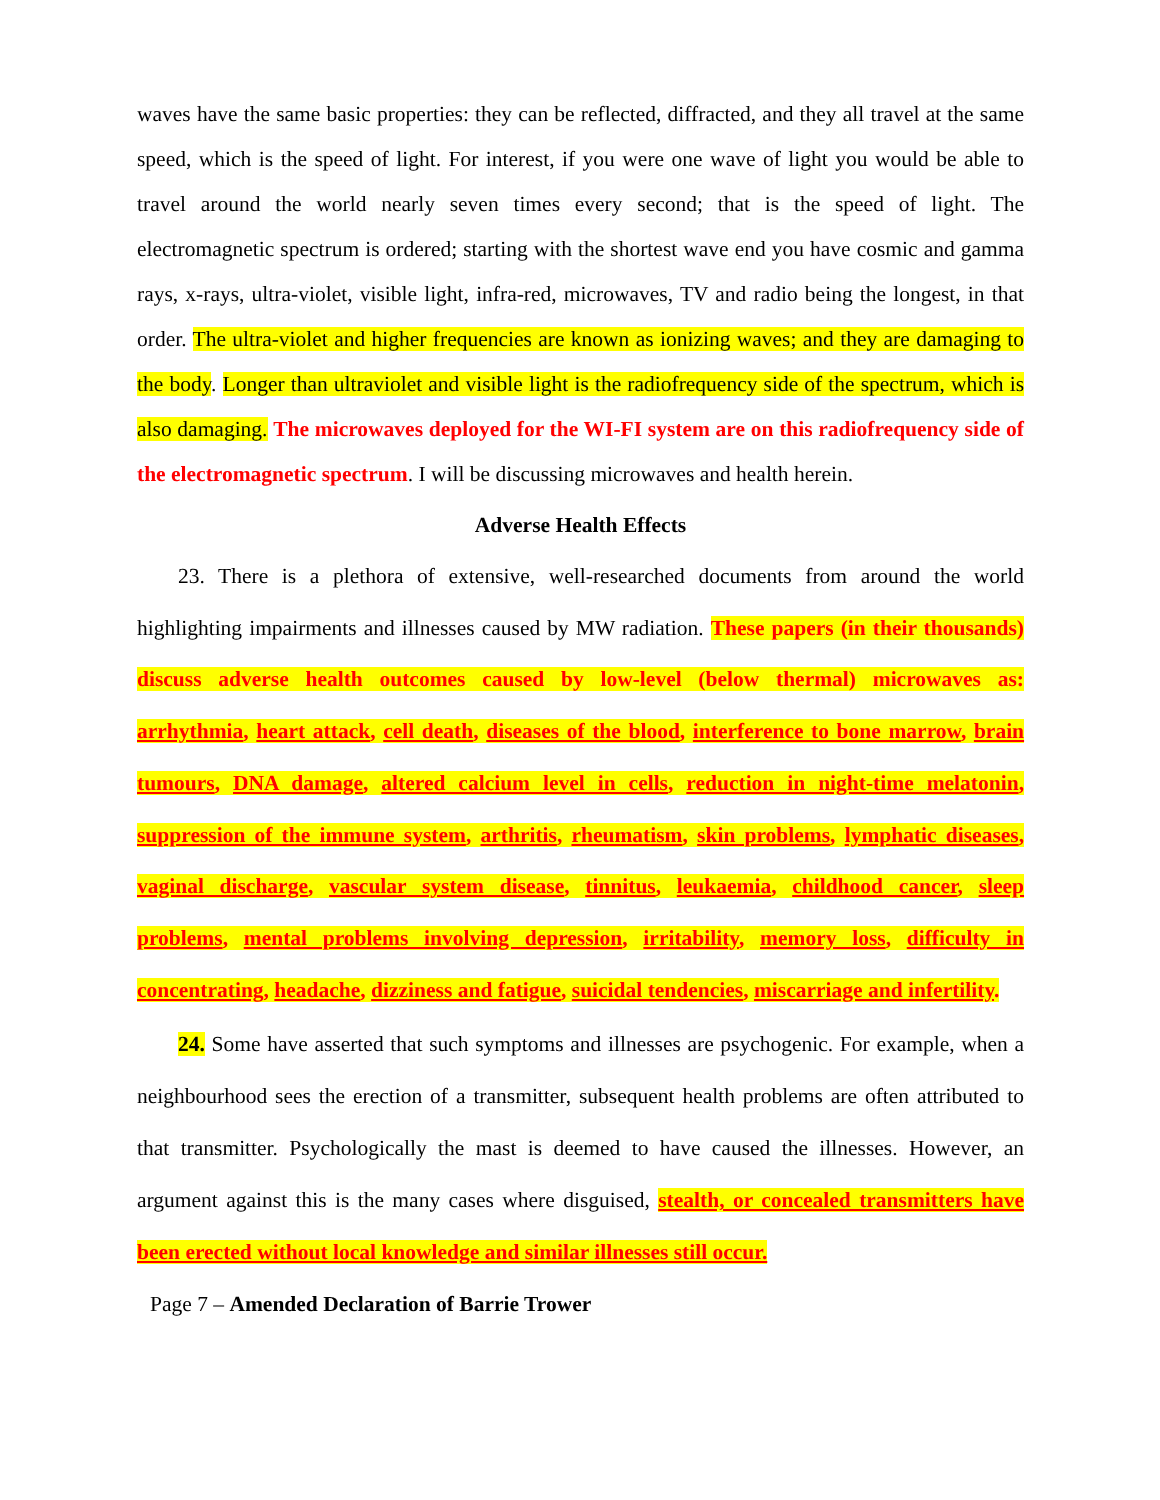waves have the same basic properties: they can be reflected, diffracted, and they all travel at the same speed, which is the speed of light. For interest, if you were one wave of light you would be able to travel around the world nearly seven times every second; that is the speed of light. The electromagnetic spectrum is ordered; starting with the shortest wave end you have cosmic and gamma rays, x-rays, ultra-violet, visible light, infra-red, microwaves, TV and radio being the longest, in that order. The ultra-violet and higher frequencies are known as ionizing waves; and they are damaging to the body. Longer than ultraviolet and visible light is the radiofrequency side of the spectrum, which is also damaging. The microwaves deployed for the WI-FI system are on this radiofrequency side of the electromagnetic spectrum. I will be discussing microwaves and health herein.
Adverse Health Effects
23. There is a plethora of extensive, well-researched documents from around the world highlighting impairments and illnesses caused by MW radiation. These papers (in their thousands) discuss adverse health outcomes caused by low-level (below thermal) microwaves as: arrhythmia, heart attack, cell death, diseases of the blood, interference to bone marrow, brain tumours, DNA damage, altered calcium level in cells, reduction in night-time melatonin, suppression of the immune system, arthritis, rheumatism, skin problems, lymphatic diseases, vaginal discharge, vascular system disease, tinnitus, leukaemia, childhood cancer, sleep problems, mental problems involving depression, irritability, memory loss, difficulty in concentrating, headache, dizziness and fatigue, suicidal tendencies, miscarriage and infertility.
24. Some have asserted that such symptoms and illnesses are psychogenic. For example, when a neighbourhood sees the erection of a transmitter, subsequent health problems are often attributed to that transmitter. Psychologically the mast is deemed to have caused the illnesses. However, an argument against this is the many cases where disguised, stealth, or concealed transmitters have been erected without local knowledge and similar illnesses still occur.
Page 7 – Amended Declaration of Barrie Trower